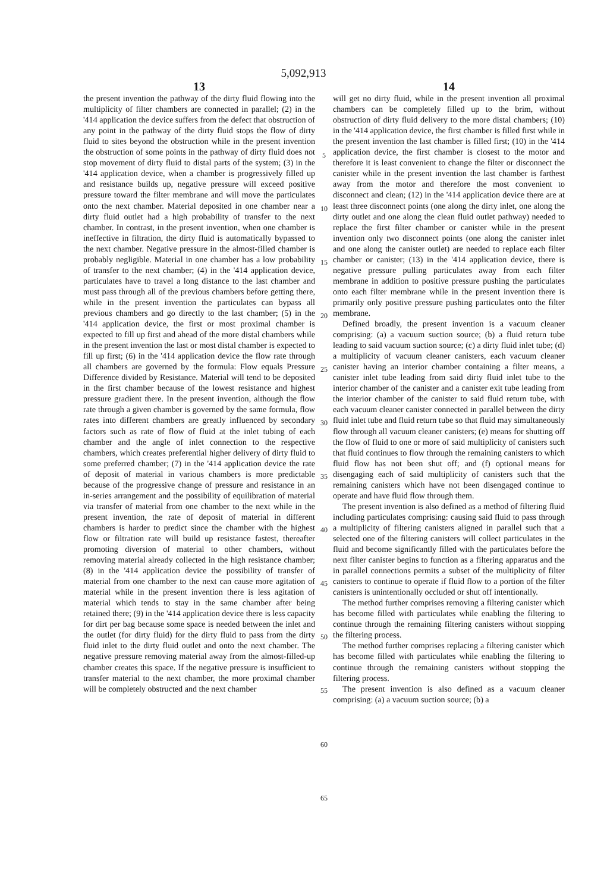5,092,913
13
the present invention the pathway of the dirty fluid flowing into the multiplicity of filter chambers are connected in parallel; (2) in the '414 application the device suffers from the defect that obstruction of any point in the pathway of the dirty fluid stops the flow of dirty fluid to sites beyond the obstruction while in the present invention the obstruction of some points in the pathway of dirty fluid does not stop movement of dirty fluid to distal parts of the system; (3) in the '414 application device, when a chamber is progressively filled up and resistance builds up, negative pressure will exceed positive pressure toward the filter membrane and will move the particulates onto the next chamber. Material deposited in one chamber near a dirty fluid outlet had a high probability of transfer to the next chamber. In contrast, in the present invention, when one chamber is ineffective in filtration, the dirty fluid is automatically bypassed to the next chamber. Negative pressure in the almost-filled chamber is probably negligible. Material in one chamber has a low probability of transfer to the next chamber; (4) in the '414 application device, particulates have to travel a long distance to the last chamber and must pass through all of the previous chambers before getting there, while in the present invention the particulates can bypass all previous chambers and go directly to the last chamber; (5) in the '414 application device, the first or most proximal chamber is expected to fill up first and ahead of the more distal chambers while in the present invention the last or most distal chamber is expected to fill up first; (6) in the '414 application device the flow rate through all chambers are governed by the formula: Flow equals Pressure Difference divided by Resistance. Material will tend to be deposited in the first chamber because of the lowest resistance and highest pressure gradient there. In the present invention, although the flow rate through a given chamber is governed by the same formula, flow rates into different chambers are greatly influenced by secondary factors such as rate of flow of fluid at the inlet tubing of each chamber and the angle of inlet connection to the respective chambers, which creates preferential higher delivery of dirty fluid to some preferred chamber; (7) in the '414 application device the rate of deposit of material in various chambers is more predictable because of the progressive change of pressure and resistance in an in-series arrangement and the possibility of equilibration of material via transfer of material from one chamber to the next while in the present invention, the rate of deposit of material in different chambers is harder to predict since the chamber with the highest flow or filtration rate will build up resistance fastest, thereafter promoting diversion of material to other chambers, without removing material already collected in the high resistance chamber; (8) in the '414 application device the possibility of transfer of material from one chamber to the next can cause more agitation of material while in the present invention there is less agitation of material which tends to stay in the same chamber after being retained there; (9) in the '414 application device there is less capacity for dirt per bag because some space is needed between the inlet and the outlet (for dirty fluid) for the dirty fluid to pass from the dirty fluid inlet to the dirty fluid outlet and onto the next chamber. The negative pressure removing material away from the almost-filled-up chamber creates this space. If the negative pressure is insufficient to transfer material to the next chamber, the more proximal chamber will be completely obstructed and the next chamber
5
10
15
20
25
30
35
40
45
50
55
60
65
14
will get no dirty fluid, while in the present invention all proximal chambers can be completely filled up to the brim, without obstruction of dirty fluid delivery to the more distal chambers; (10) in the '414 application device, the first chamber is filled first while in the present invention the last chamber is filled first; (10) in the '414 application device, the first chamber is closest to the motor and therefore it is least convenient to change the filter or disconnect the canister while in the present invention the last chamber is farthest away from the motor and therefore the most convenient to disconnect and clean; (12) in the '414 application device there are at least three disconnect points (one along the dirty inlet, one along the dirty outlet and one along the clean fluid outlet pathway) needed to replace the first filter chamber or canister while in the present invention only two disconnect points (one along the canister inlet and one along the canister outlet) are needed to replace each filter chamber or canister; (13) in the '414 application device, there is negative pressure pulling particulates away from each filter membrane in addition to positive pressure pushing the particulates onto each filter membrane while in the present invention there is primarily only positive pressure pushing particulates onto the filter membrane.
Defined broadly, the present invention is a vacuum cleaner comprising: (a) a vacuum suction source; (b) a fluid return tube leading to said vacuum suction source; (c) a dirty fluid inlet tube; (d) a multiplicity of vacuum cleaner canisters, each vacuum cleaner canister having an interior chamber containing a filter means, a canister inlet tube leading from said dirty fluid inlet tube to the interior chamber of the canister and a canister exit tube leading from the interior chamber of the canister to said fluid return tube, with each vacuum cleaner canister connected in parallel between the dirty fluid inlet tube and fluid return tube so that fluid may simultaneously flow through all vacuum cleaner canisters; (e) means for shutting off the flow of fluid to one or more of said multiplicity of canisters such that fluid continues to flow through the remaining canisters to which fluid flow has not been shut off; and (f) optional means for disengaging each of said multiplicity of canisters such that the remaining canisters which have not been disengaged continue to operate and have fluid flow through them.
The present invention is also defined as a method of filtering fluid including particulates comprising: causing said fluid to pass through a multiplicity of filtering canisters aligned in parallel such that a selected one of the filtering canisters will collect particulates in the fluid and become significantly filled with the particulates before the next filter canister begins to function as a filtering apparatus and the in parallel connections permits a subset of the multiplicity of filter canisters to continue to operate if fluid flow to a portion of the filter canisters is unintentionally occluded or shut off intentionally.
The method further comprises removing a filtering canister which has become filled with particulates while enabling the filtering to continue through the remaining filtering canisters without stopping the filtering process.
The method further comprises replacing a filtering canister which has become filled with particulates while enabling the filtering to continue through the remaining canisters without stopping the filtering process.
The present invention is also defined as a vacuum cleaner comprising: (a) a vacuum suction source; (b) a